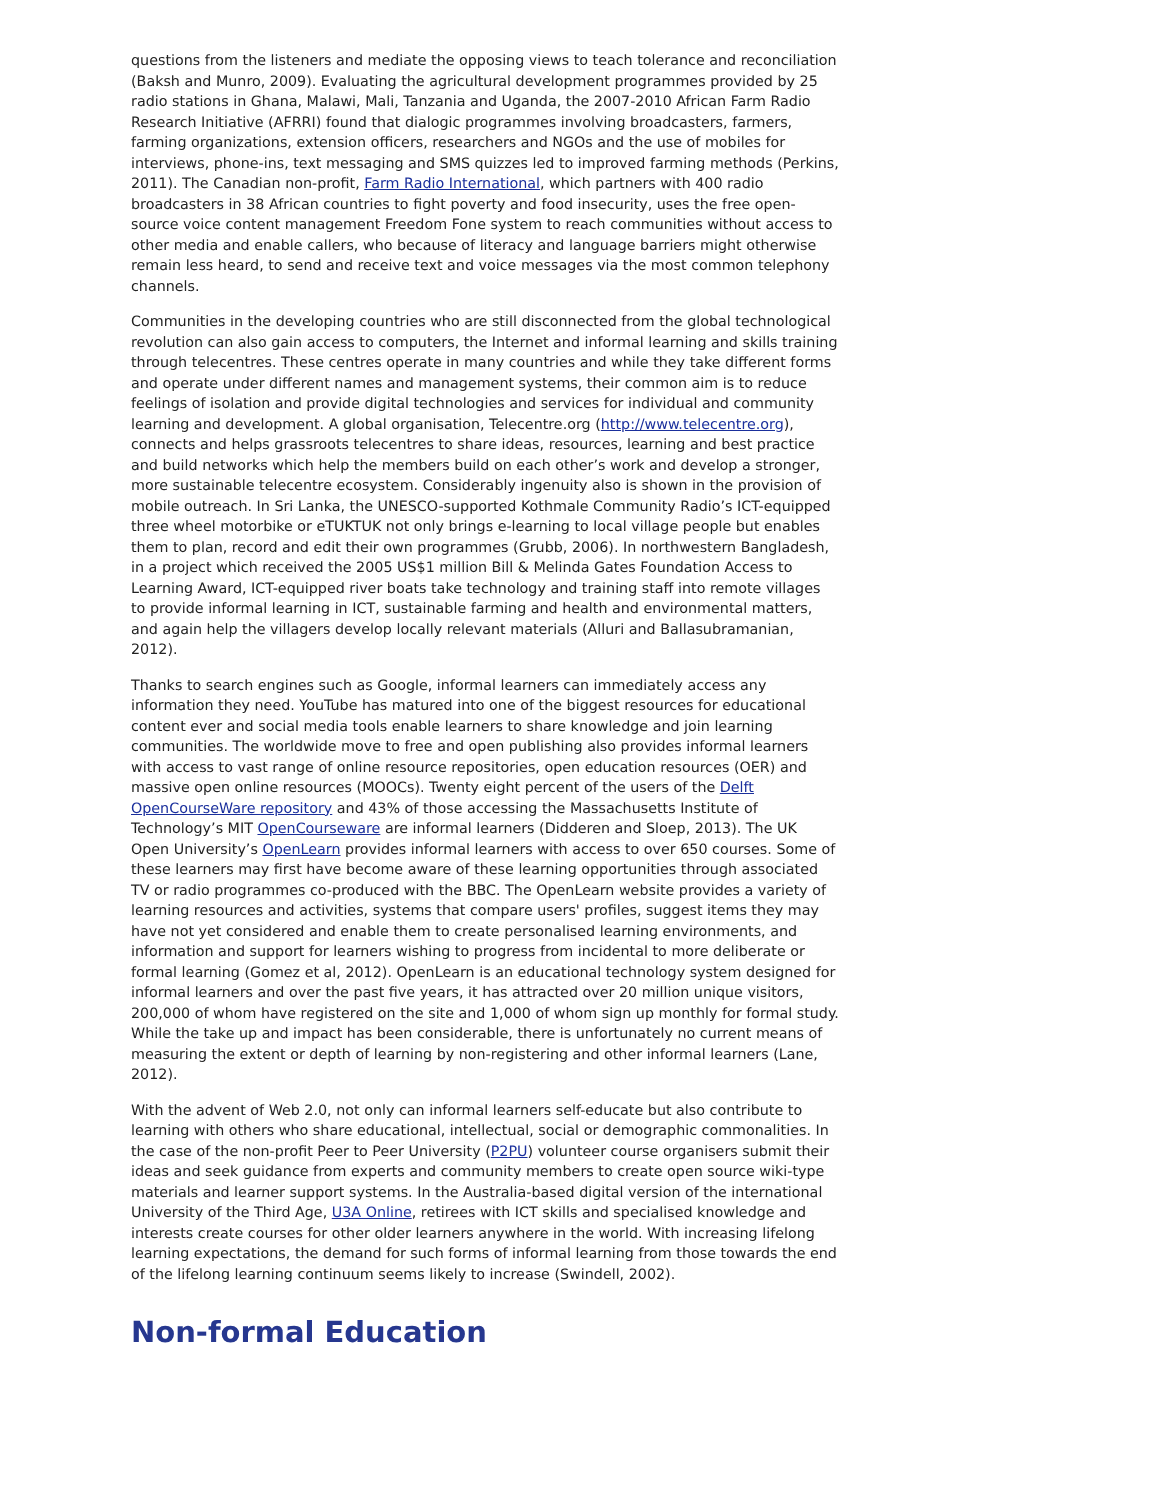questions from the listeners and mediate the opposing views to teach tolerance and reconciliation (Baksh and Munro, 2009). Evaluating the agricultural development programmes provided by 25 radio stations in Ghana, Malawi, Mali, Tanzania and Uganda, the 2007-2010 African Farm Radio Research Initiative (AFRRI) found that dialogic programmes involving broadcasters, farmers, farming organizations, extension officers, researchers and NGOs and the use of mobiles for interviews, phone-ins, text messaging and SMS quizzes led to improved farming methods (Perkins, 2011). The Canadian non-profit, Farm Radio International, which partners with 400 radio broadcasters in 38 African countries to fight poverty and food insecurity, uses the free open-source voice content management Freedom Fone system to reach communities without access to other media and enable callers, who because of literacy and language barriers might otherwise remain less heard, to send and receive text and voice messages via the most common telephony channels.
Communities in the developing countries who are still disconnected from the global technological revolution can also gain access to computers, the Internet and informal learning and skills training through telecentres. These centres operate in many countries and while they take different forms and operate under different names and management systems, their common aim is to reduce feelings of isolation and provide digital technologies and services for individual and community learning and development. A global organisation, Telecentre.org (http://www.telecentre.org), connects and helps grassroots telecentres to share ideas, resources, learning and best practice and build networks which help the members build on each other’s work and develop a stronger, more sustainable telecentre ecosystem. Considerably ingenuity also is shown in the provision of mobile outreach. In Sri Lanka, the UNESCO-supported Kothmale Community Radio’s ICT-equipped three wheel motorbike or eTUKTUK not only brings e-learning to local village people but enables them to plan, record and edit their own programmes (Grubb, 2006). In northwestern Bangladesh, in a project which received the 2005 US$1 million Bill & Melinda Gates Foundation Access to Learning Award, ICT-equipped river boats take technology and training staff into remote villages to provide informal learning in ICT, sustainable farming and health and environmental matters, and again help the villagers develop locally relevant materials (Alluri and Ballasubramanian, 2012).
Thanks to search engines such as Google, informal learners can immediately access any information they need. YouTube has matured into one of the biggest resources for educational content ever and social media tools enable learners to share knowledge and join learning communities. The worldwide move to free and open publishing also provides informal learners with access to vast range of online resource repositories, open education resources (OER) and massive open online resources (MOOCs). Twenty eight percent of the users of the Delft OpenCourseWare repository and 43% of those accessing the Massachusetts Institute of Technology’s MIT OpenCourseware are informal learners (Didderen and Sloep, 2013). The UK Open University’s OpenLearn provides informal learners with access to over 650 courses. Some of these learners may first have become aware of these learning opportunities through associated TV or radio programmes co-produced with the BBC. The OpenLearn website provides a variety of learning resources and activities, systems that compare users' profiles, suggest items they may have not yet considered and enable them to create personalised learning environments, and information and support for learners wishing to progress from incidental to more deliberate or formal learning (Gomez et al, 2012). OpenLearn is an educational technology system designed for informal learners and over the past five years, it has attracted over 20 million unique visitors, 200,000 of whom have registered on the site and 1,000 of whom sign up monthly for formal study. While the take up and impact has been considerable, there is unfortunately no current means of measuring the extent or depth of learning by non-registering and other informal learners (Lane, 2012).
With the advent of Web 2.0, not only can informal learners self-educate but also contribute to learning with others who share educational, intellectual, social or demographic commonalities. In the case of the non-profit Peer to Peer University (P2PU) volunteer course organisers submit their ideas and seek guidance from experts and community members to create open source wiki-type materials and learner support systems. In the Australia-based digital version of the international University of the Third Age, U3A Online, retirees with ICT skills and specialised knowledge and interests create courses for other older learners anywhere in the world. With increasing lifelong learning expectations, the demand for such forms of informal learning from those towards the end of the lifelong learning continuum seems likely to increase (Swindell, 2002).
Non-formal Education